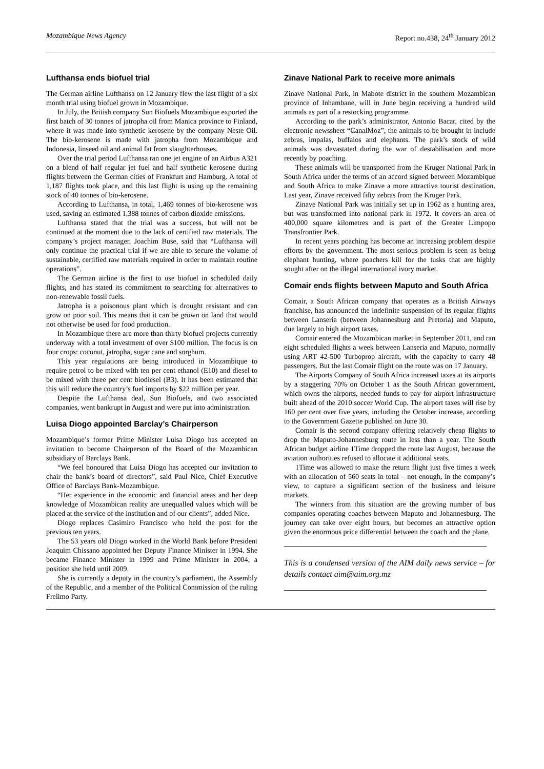Mozambique News Agency Report no.438, 24<sup>th</sup> January 2012
Lufthansa ends biofuel trial
The German airline Lufthansa on 12 January flew the last flight of a six month trial using biofuel grown in Mozambique.
In July, the British company Sun Biofuels Mozambique exported the first batch of 30 tonnes of jatropha oil from Manica province to Finland, where it was made into synthetic kerosene by the company Neste Oil. The bio-kerosene is made with jatropha from Mozambique and Indonesia, linseed oil and animal fat from slaughterhouses.
Over the trial period Lufthansa ran one jet engine of an Airbus A321 on a blend of half regular jet fuel and half synthetic kerosene during flights between the German cities of Frankfurt and Hamburg. A total of 1,187 flights took place, and this last flight is using up the remaining stock of 40 tonnes of bio-kerosene.
According to Lufthansa, in total, 1,469 tonnes of bio-kerosene was used, saving an estimated 1,388 tonnes of carbon dioxide emissions.
Lufthansa stated that the trial was a success, but will not be continued at the moment due to the lack of certified raw materials. The company’s project manager, Joachim Buse, said that “Lufthansa will only continue the practical trial if we are able to secure the volume of sustainable, certified raw materials required in order to maintain routine operations”.
The German airline is the first to use biofuel in scheduled daily flights, and has stated its commitment to searching for alternatives to non-renewable fossil fuels.
Jatropha is a poisonous plant which is drought resistant and can grow on poor soil. This means that it can be grown on land that would not otherwise be used for food production.
In Mozambique there are more than thirty biofuel projects currently underway with a total investment of over $100 million. The focus is on four crops: coconut, jatropha, sugar cane and sorghum.
This year regulations are being introduced in Mozambique to require petrol to be mixed with ten per cent ethanol (E10) and diesel to be mixed with three per cent biodiesel (B3). It has been estimated that this will reduce the country’s fuel imports by $22 million per year.
Despite the Lufthansa deal, Sun Biofuels, and two associated companies, went bankrupt in August and were put into administration.
Luisa Diogo appointed Barclay’s Chairperson
Mozambique’s former Prime Minister Luisa Diogo has accepted an invitation to become Chairperson of the Board of the Mozambican subsidiary of Barclays Bank.
“We feel honoured that Luisa Diogo has accepted our invitation to chair the bank’s board of directors”, said Paul Nice, Chief Executive Office of Barclays Bank-Mozambique.
“Her experience in the economic and financial areas and her deep knowledge of Mozambican reality are unequalled values which will be placed at the service of the institution and of our clients”, added Nice.
Diogo replaces Casimiro Francisco who held the post for the previous ten years.
The 53 years old Diogo worked in the World Bank before President Joaquim Chissano appointed her Deputy Finance Minister in 1994. She became Finance Minister in 1999 and Prime Minister in 2004, a position she held until 2009.
She is currently a deputy in the country’s parliament, the Assembly of the Republic, and a member of the Political Commission of the ruling Frelimo Party.
Zinave National Park to receive more animals
Zinave National Park, in Mabote district in the southern Mozambican province of Inhambane, will in June begin receiving a hundred wild animals as part of a restocking programme.
According to the park’s administrator, Antonio Bacar, cited by the electronic newssheet “CanalMoz”, the animals to be brought in include zebras, impalas, buffalos and elephants. The park’s stock of wild animals was devastated during the war of destabilisation and more recently by poaching.
These animals will be transported from the Kruger National Park in South Africa under the terms of an accord signed between Mozambique and South Africa to make Zinave a more attractive tourist destination. Last year, Zinave received fifty zebras from the Kruger Park.
Zinave National Park was initially set up in 1962 as a hunting area, but was transformed into national park in 1972. It covers an area of 400,000 square kilometres and is part of the Greater Limpopo Transfrontier Park.
In recent years poaching has become an increasing problem despite efforts by the government. The most serious problem is seen as being elephant hunting, where poachers kill for the tusks that are highly sought after on the illegal international ivory market.
Comair ends flights between Maputo and South Africa
Comair, a South African company that operates as a British Airways franchise, has announced the indefinite suspension of its regular flights between Lanseria (between Johannesburg and Pretoria) and Maputo, due largely to high airport taxes.
Comair entered the Mozambican market in September 2011, and ran eight scheduled flights a week between Lanseria and Maputo, normally using ART 42-500 Turboprop aircraft, with the capacity to carry 48 passengers. But the last Comair flight on the route was on 17 January.
The Airports Company of South Africa increased taxes at its airports by a staggering 70% on October 1 as the South African government, which owns the airports, needed funds to pay for airport infrastructure built ahead of the 2010 soccer World Cup. The airport taxes will rise by 160 per cent over five years, including the October increase, according to the Government Gazette published on June 30.
Comair is the second company offering relatively cheap flights to drop the Maputo-Johannesburg route in less than a year. The South African budget airline 1Time dropped the route last August, because the aviation authorities refused to allocate it additional seats.
1Time was allowed to make the return flight just five times a week with an allocation of 560 seats in total – not enough, in the company’s view, to capture a significant section of the business and leisure markets.
The winners from this situation are the growing number of bus companies operating coaches between Maputo and Johannesburg. The journey can take over eight hours, but becomes an attractive option given the enormous price differential between the coach and the plane.
This is a condensed version of the AIM daily news service – for details contact aim@aim.org.mz